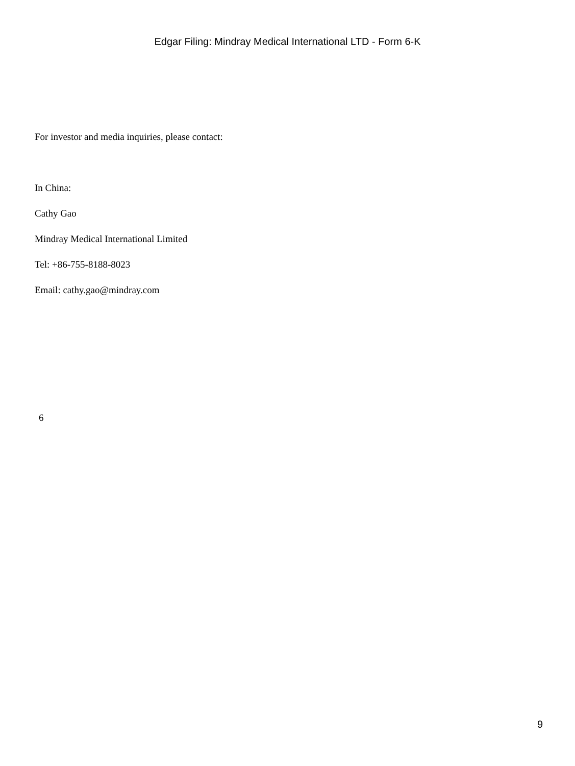Edgar Filing: Mindray Medical International LTD - Form 6-K
For investor and media inquiries, please contact:
In China:
Cathy Gao
Mindray Medical International Limited
Tel: +86-755-8188-8023
Email: cathy.gao@mindray.com
6
9